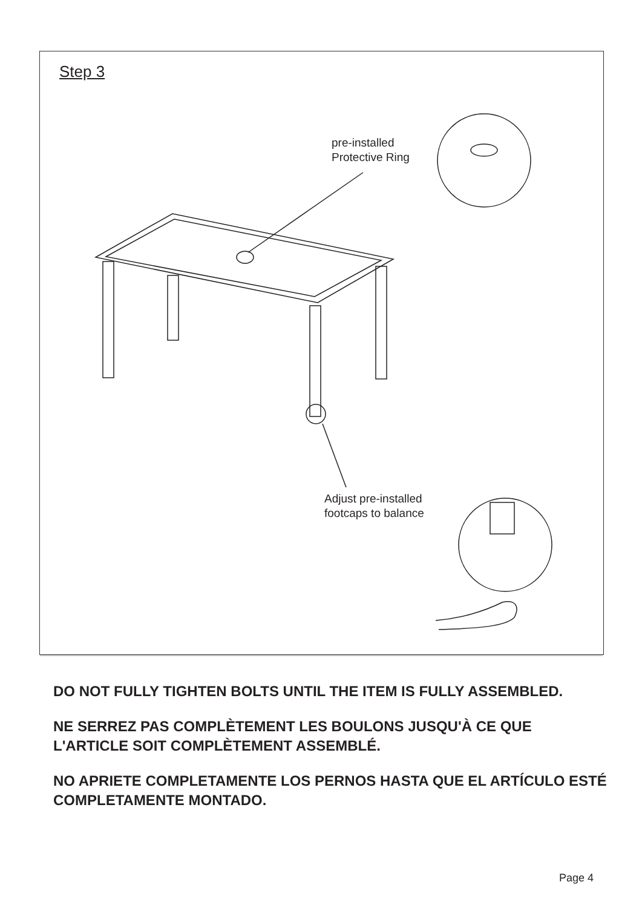Step 3
pre-installed
Protective Ring
Adjust pre-installed
footcaps to balance
DO NOT FULLY TIGHTEN BOLTS UNTIL THE ITEM IS FULLY ASSEMBLED.
NE SERREZ PAS COMPLÈTEMENT LES BOULONS JUSQU'À CE QUE L'ARTICLE SOIT COMPLÈTEMENT ASSEMBLÉ.
NO APRIETE COMPLETAMENTE LOS PERNOS HASTA QUE EL ARTÍCULO ESTÉ COMPLETAMENTE MONTADO.
Page 4